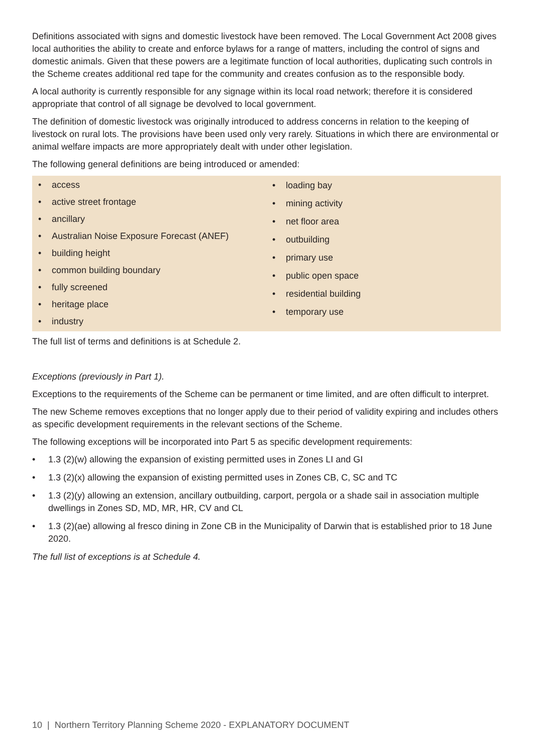Definitions associated with signs and domestic livestock have been removed. The Local Government Act 2008 gives local authorities the ability to create and enforce bylaws for a range of matters, including the control of signs and domestic animals. Given that these powers are a legitimate function of local authorities, duplicating such controls in the Scheme creates additional red tape for the community and creates confusion as to the responsible body.
A local authority is currently responsible for any signage within its local road network; therefore it is considered appropriate that control of all signage be devolved to local government.
The definition of domestic livestock was originally introduced to address concerns in relation to the keeping of livestock on rural lots. The provisions have been used only very rarely. Situations in which there are environmental or animal welfare impacts are more appropriately dealt with under other legislation.
The following general definitions are being introduced or amended:
• access
• active street frontage
• ancillary
• Australian Noise Exposure Forecast (ANEF)
• building height
• common building boundary
• fully screened
• heritage place
• industry
• loading bay
• mining activity
• net floor area
• outbuilding
• primary use
• public open space
• residential building
• temporary use
The full list of terms and definitions is at Schedule 2.
Exceptions (previously in Part 1).
Exceptions to the requirements of the Scheme can be permanent or time limited, and are often difficult to interpret.
The new Scheme removes exceptions that no longer apply due to their period of validity expiring and includes others as specific development requirements in the relevant sections of the Scheme.
The following exceptions will be incorporated into Part 5 as specific development requirements:
• 1.3 (2)(w) allowing the expansion of existing permitted uses in Zones LI and GI
• 1.3 (2)(x) allowing the expansion of existing permitted uses in Zones CB, C, SC and TC
• 1.3 (2)(y) allowing an extension, ancillary outbuilding, carport, pergola or a shade sail in association multiple dwellings in Zones SD, MD, MR, HR, CV and CL
• 1.3 (2)(ae) allowing al fresco dining in Zone CB in the Municipality of Darwin that is established prior to 18 June 2020.
The full list of exceptions is at Schedule 4.
10 | Northern Territory Planning Scheme 2020 - EXPLANATORY DOCUMENT